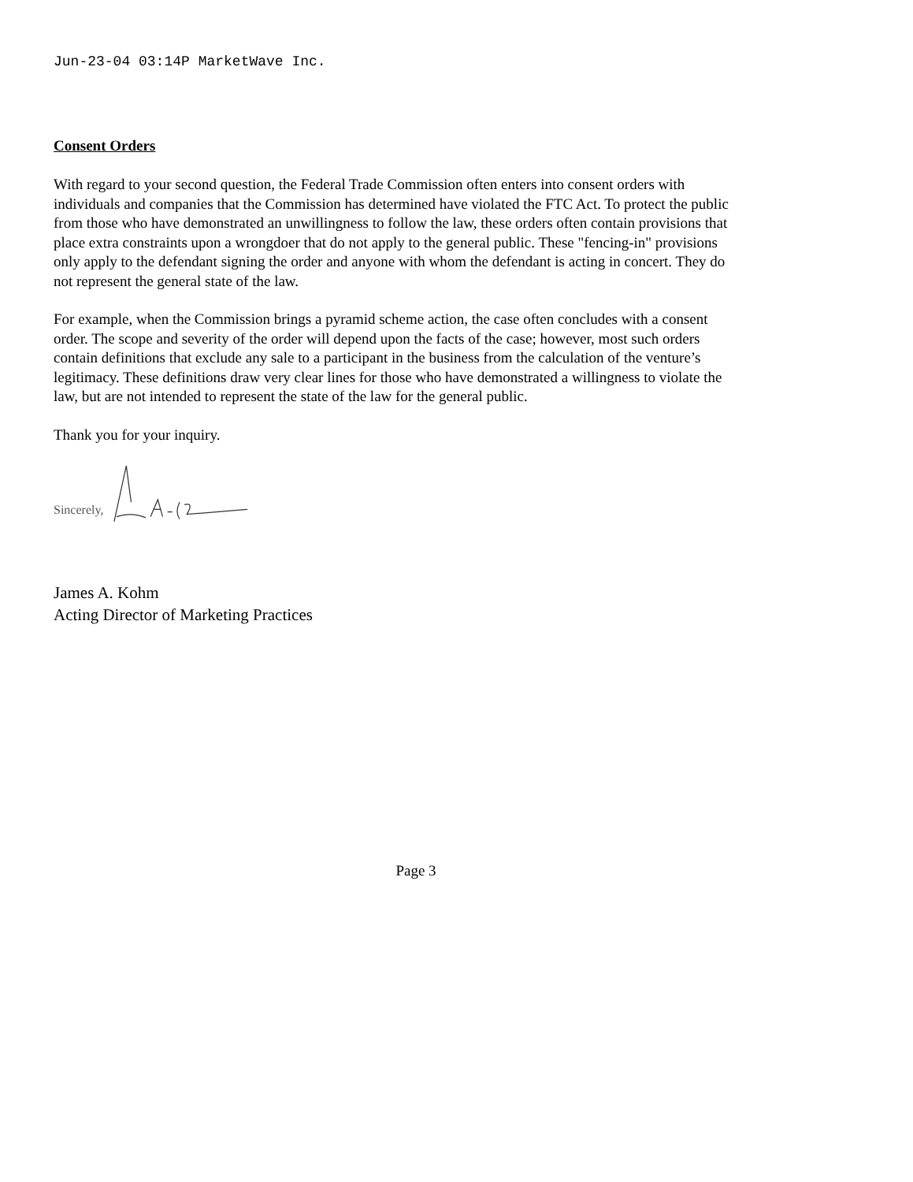Jun-23-04 03:14P MarketWave Inc.
Consent Orders
With regard to your second question, the Federal Trade Commission often enters into consent orders with individuals and companies that the Commission has determined have violated the FTC Act. To protect the public from those who have demonstrated an unwillingness to follow the law, these orders often contain provisions that place extra constraints upon a wrongdoer that do not apply to the general public. These "fencing-in" provisions only apply to the defendant signing the order and anyone with whom the defendant is acting in concert. They do not represent the general state of the law.
For example, when the Commission brings a pyramid scheme action, the case often concludes with a consent order. The scope and severity of the order will depend upon the facts of the case; however, most such orders contain definitions that exclude any sale to a participant in the business from the calculation of the venture’s legitimacy. These definitions draw very clear lines for those who have demonstrated a willingness to violate the law, but are not intended to represent the state of the law for the general public.
Thank you for your inquiry.
Sincerely,
James A. Kohm
Acting Director of Marketing Practices
Page 3